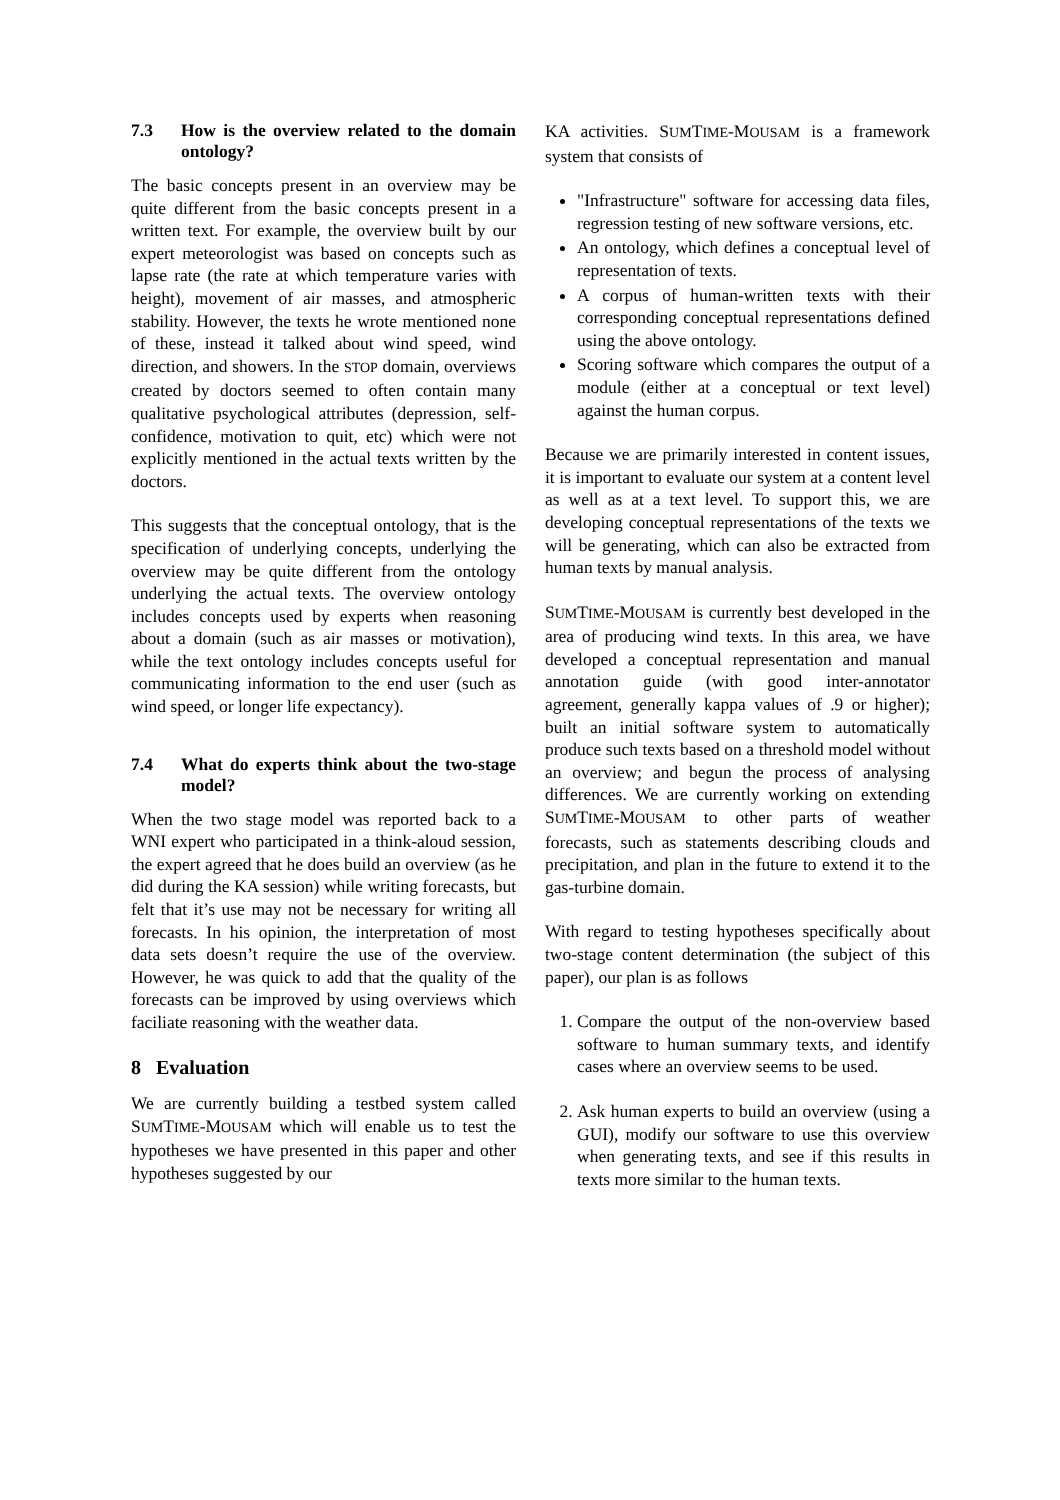7.3 How is the overview related to the domain ontology?
The basic concepts present in an overview may be quite different from the basic concepts present in a written text. For example, the overview built by our expert meteorologist was based on concepts such as lapse rate (the rate at which temperature varies with height), movement of air masses, and atmospheric stability. However, the texts he wrote mentioned none of these, instead it talked about wind speed, wind direction, and showers. In the STOP domain, overviews created by doctors seemed to often contain many qualitative psychological attributes (depression, self-confidence, motivation to quit, etc) which were not explicitly mentioned in the actual texts written by the doctors.
This suggests that the conceptual ontology, that is the specification of underlying concepts, underlying the overview may be quite different from the ontology underlying the actual texts. The overview ontology includes concepts used by experts when reasoning about a domain (such as air masses or motivation), while the text ontology includes concepts useful for communicating information to the end user (such as wind speed, or longer life expectancy).
7.4 What do experts think about the two-stage model?
When the two stage model was reported back to a WNI expert who participated in a think-aloud session, the expert agreed that he does build an overview (as he did during the KA session) while writing forecasts, but felt that it’s use may not be necessary for writing all forecasts. In his opinion, the interpretation of most data sets doesn’t require the use of the overview. However, he was quick to add that the quality of the forecasts can be improved by using overviews which faciliate reasoning with the weather data.
8 Evaluation
We are currently building a testbed system called SUMTIME-MOUSAM which will enable us to test the hypotheses we have presented in this paper and other hypotheses suggested by our
KA activities. SUMTIME-MOUSAM is a framework system that consists of
"Infrastructure" software for accessing data files, regression testing of new software versions, etc.
An ontology, which defines a conceptual level of representation of texts.
A corpus of human-written texts with their corresponding conceptual representations defined using the above ontology.
Scoring software which compares the output of a module (either at a conceptual or text level) against the human corpus.
Because we are primarily interested in content issues, it is important to evaluate our system at a content level as well as at a text level. To support this, we are developing conceptual representations of the texts we will be generating, which can also be extracted from human texts by manual analysis.
SUMTIME-MOUSAM is currently best developed in the area of producing wind texts. In this area, we have developed a conceptual representation and manual annotation guide (with good inter-annotator agreement, generally kappa values of .9 or higher); built an initial software system to automatically produce such texts based on a threshold model without an overview; and begun the process of analysing differences. We are currently working on extending SUMTIME-MOUSAM to other parts of weather forecasts, such as statements describing clouds and precipitation, and plan in the future to extend it to the gas-turbine domain.
With regard to testing hypotheses specifically about two-stage content determination (the subject of this paper), our plan is as follows
1. Compare the output of the non-overview based software to human summary texts, and identify cases where an overview seems to be used.
2. Ask human experts to build an overview (using a GUI), modify our software to use this overview when generating texts, and see if this results in texts more similar to the human texts.